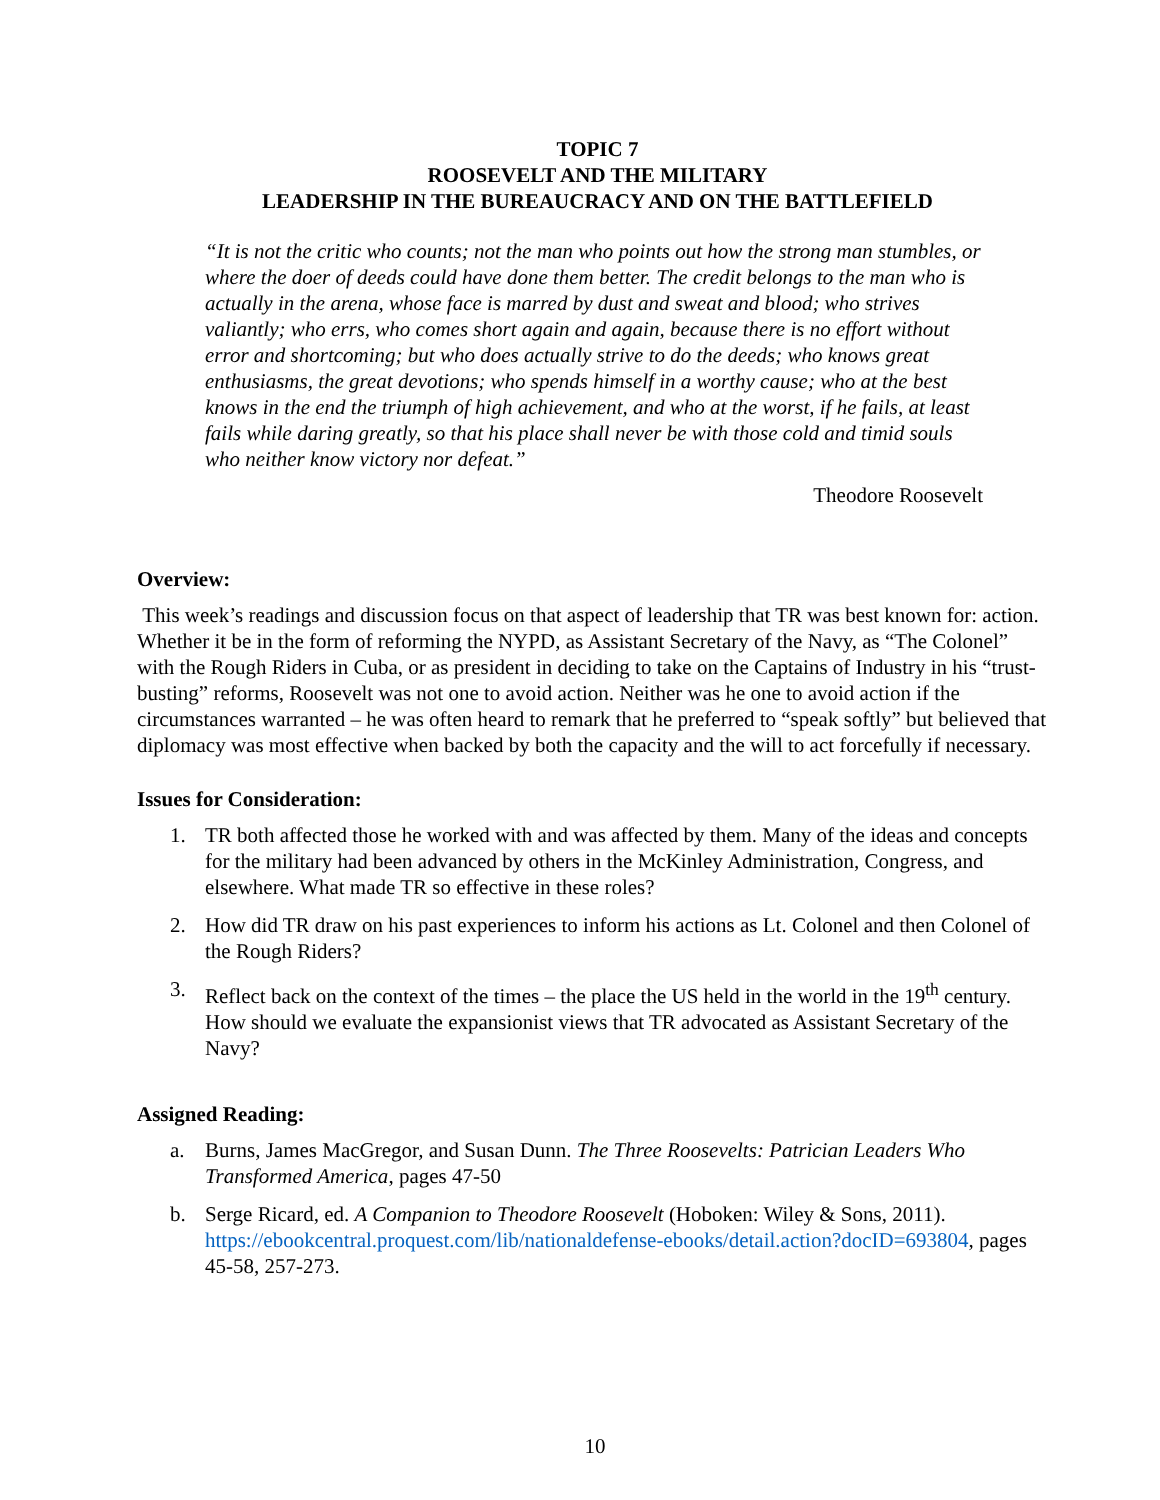TOPIC 7
ROOSEVELT AND THE MILITARY
LEADERSHIP IN THE BUREAUCRACY AND ON THE BATTLEFIELD
“It is not the critic who counts; not the man who points out how the strong man stumbles, or where the doer of deeds could have done them better. The credit belongs to the man who is actually in the arena, whose face is marred by dust and sweat and blood; who strives valiantly; who errs, who comes short again and again, because there is no effort without error and shortcoming; but who does actually strive to do the deeds; who knows great enthusiasms, the great devotions; who spends himself in a worthy cause; who at the best knows in the end the triumph of high achievement, and who at the worst, if he fails, at least fails while daring greatly, so that his place shall never be with those cold and timid souls who neither know victory nor defeat.”
Theodore Roosevelt
Overview:
This week’s readings and discussion focus on that aspect of leadership that TR was best known for: action. Whether it be in the form of reforming the NYPD, as Assistant Secretary of the Navy, as “The Colonel” with the Rough Riders in Cuba, or as president in deciding to take on the Captains of Industry in his “trust-busting” reforms, Roosevelt was not one to avoid action. Neither was he one to avoid action if the circumstances warranted – he was often heard to remark that he preferred to “speak softly” but believed that diplomacy was most effective when backed by both the capacity and the will to act forcefully if necessary.
Issues for Consideration:
1. TR both affected those he worked with and was affected by them. Many of the ideas and concepts for the military had been advanced by others in the McKinley Administration, Congress, and elsewhere. What made TR so effective in these roles?
2. How did TR draw on his past experiences to inform his actions as Lt. Colonel and then Colonel of the Rough Riders?
3. Reflect back on the context of the times – the place the US held in the world in the 19<sup>th</sup> century. How should we evaluate the expansionist views that TR advocated as Assistant Secretary of the Navy?
Assigned Reading:
a. Burns, James MacGregor, and Susan Dunn. The Three Roosevelts: Patrician Leaders Who Transformed America, pages 47-50
b. Serge Ricard, ed. A Companion to Theodore Roosevelt (Hoboken: Wiley & Sons, 2011). https://ebookcentral.proquest.com/lib/nationaldefense-ebooks/detail.action?docID=693804, pages 45-58, 257-273.
10